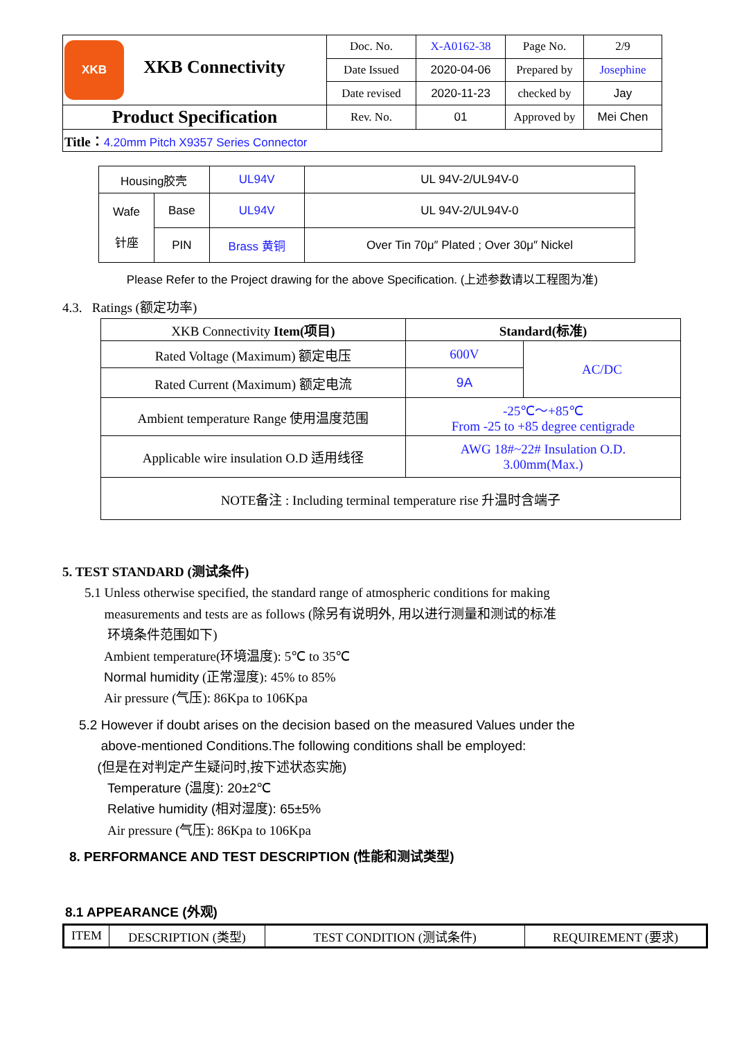| XKB XKB Connectivity | Doc. No. | X-A0162-38 | Page No. | 2/9 |
| | Date Issued | 2020-04-06 | Prepared by | Josephine |
| | Date revised | 2020-11-23 | checked by | Jay |
| Product Specification | Rev. No. | 01 | Approved by | Mei Chen |
| Title： 4.20mm Pitch X9357 Series Connector | | | | |
| Housing胶壳 | | UL94V | UL 94V-2/UL94V-0 |
| Wafe 针座 | Base | UL94V | UL 94V-2/UL94V-0 |
| | PIN | Brass 黄铜 | Over Tin 70μ″ Plated ; Over 30μ″ Nickel |
Please Refer to the Project drawing for the above Specification. (上述参数请以工程图为准)
4.3. Ratings (额定功率)
| XKB Connectivity Item(项目) | Standard(标准) | |
| Rated Voltage (Maximum) 额定电压 | 600V | AC/DC |
| Rated Current (Maximum) 额定电流 | 9A | |
| Ambient temperature Range 使用温度范围 | -25℃～+85℃ From -25 to +85 degree centigrade | |
| Applicable wire insulation O.D 适用线径 | AWG 18#~22# Insulation O.D. 3.00mm(Max.) | |
| NOTE备注 : Including terminal temperature rise 升温时含端子 | | |
5. TEST STANDARD (测试条件)
5.1 Unless otherwise specified, the standard range of atmospheric conditions for making
measurements and tests are as follows (除另有说明外, 用以进行测量和测试的标准
环境条件范围如下)
Ambient temperature(环境温度): 5℃ to 35℃
Normal humidity (正常湿度): 45% to 85%
Air pressure (气压): 86Kpa to 106Kpa
5.2 However if doubt arises on the decision based on the measured Values under the
above-mentioned Conditions.The following conditions shall be employed:
(但是在对判定产生疑问时,按下述状态实施)
Temperature (温度): 20±2℃
Relative humidity (相对湿度): 65±5%
Air pressure (气压): 86Kpa to 106Kpa
8. PERFORMANCE AND TEST DESCRIPTION (性能和测试类型)
8.1 APPEARANCE (外观)
| ITEM | DESCRIPTION (类型) | TEST CONDITION (测试条件) | REQUIREMENT (要求) |